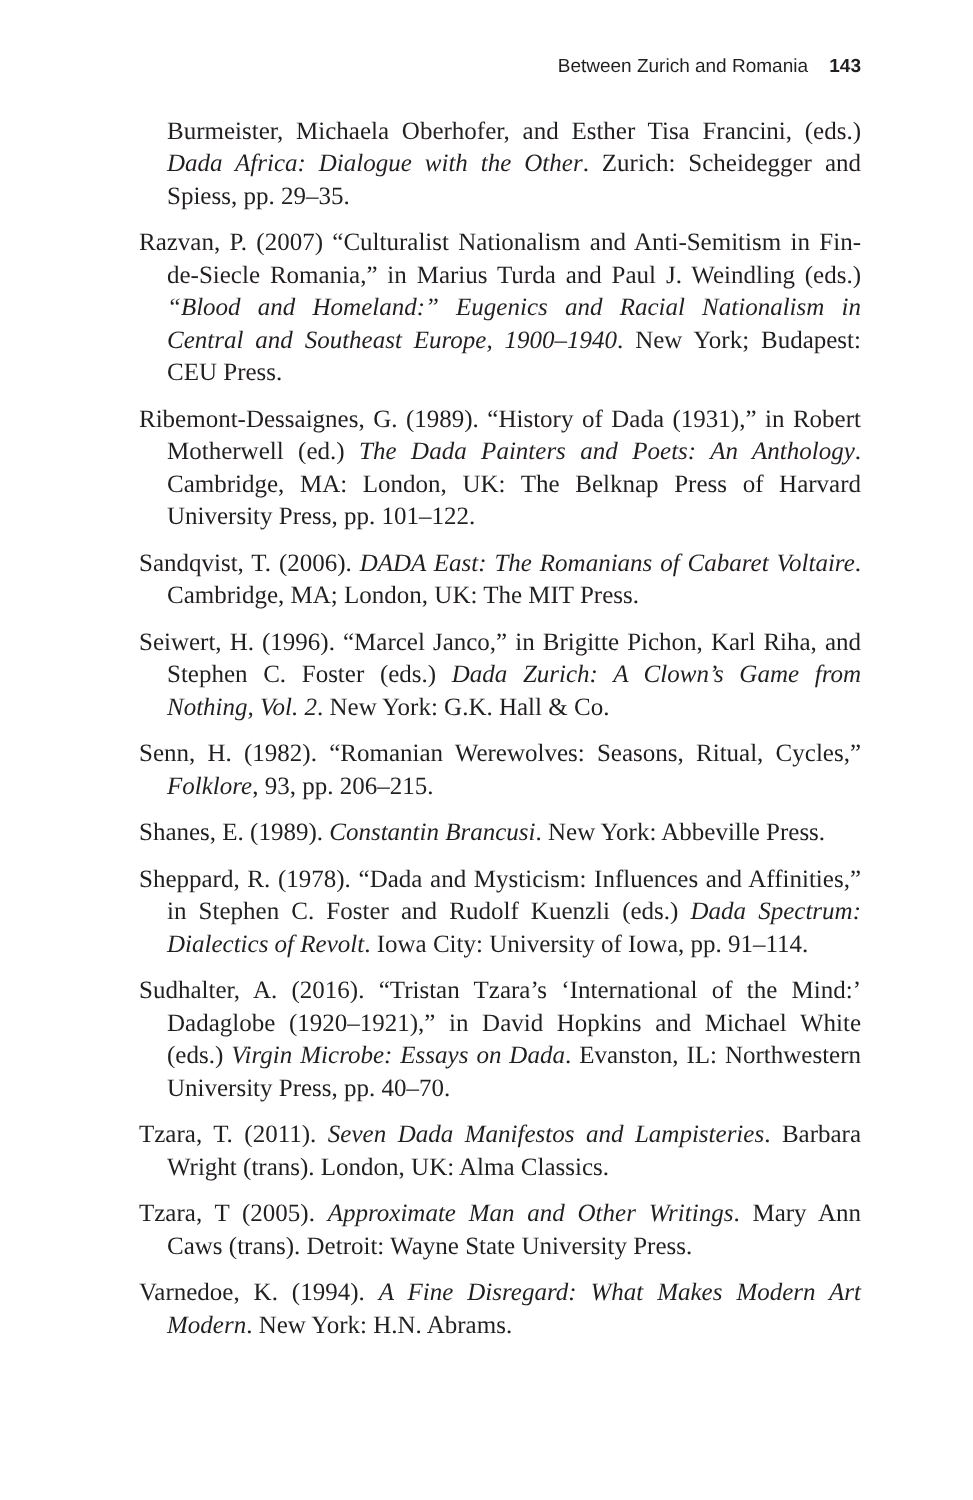Between Zurich and Romania 143
Burmeister, Michaela Oberhofer, and Esther Tisa Francini, (eds.) Dada Africa: Dialogue with the Other. Zurich: Scheidegger and Spiess, pp. 29–35.
Razvan, P. (2007) “Culturalist Nationalism and Anti-Semitism in Fin-de-Siecle Romania,” in Marius Turda and Paul J. Weindling (eds.) “Blood and Homeland:” Eugenics and Racial Nationalism in Central and Southeast Europe, 1900–1940. New York; Budapest: CEU Press.
Ribemont-Dessaignes, G. (1989). “History of Dada (1931),” in Robert Motherwell (ed.) The Dada Painters and Poets: An Anthology. Cambridge, MA: London, UK: The Belknap Press of Harvard University Press, pp. 101–122.
Sandqvist, T. (2006). DADA East: The Romanians of Cabaret Voltaire. Cambridge, MA; London, UK: The MIT Press.
Seiwert, H. (1996). “Marcel Janco,” in Brigitte Pichon, Karl Riha, and Stephen C. Foster (eds.) Dada Zurich: A Clown’s Game from Nothing, Vol. 2. New York: G.K. Hall & Co.
Senn, H. (1982). “Romanian Werewolves: Seasons, Ritual, Cycles,” Folklore, 93, pp. 206–215.
Shanes, E. (1989). Constantin Brancusi. New York: Abbeville Press.
Sheppard, R. (1978). “Dada and Mysticism: Influences and Affinities,” in Stephen C. Foster and Rudolf Kuenzli (eds.) Dada Spectrum: Dialectics of Revolt. Iowa City: University of Iowa, pp. 91–114.
Sudhalter, A. (2016). “Tristan Tzara’s ‘International of the Mind:’ Dadaglobe (1920–1921),” in David Hopkins and Michael White (eds.) Virgin Microbe: Essays on Dada. Evanston, IL: Northwestern University Press, pp. 40–70.
Tzara, T. (2011). Seven Dada Manifestos and Lampisteries. Barbara Wright (trans). London, UK: Alma Classics.
Tzara, T (2005). Approximate Man and Other Writings. Mary Ann Caws (trans). Detroit: Wayne State University Press.
Varnedoe, K. (1994). A Fine Disregard: What Makes Modern Art Modern. New York: H.N. Abrams.